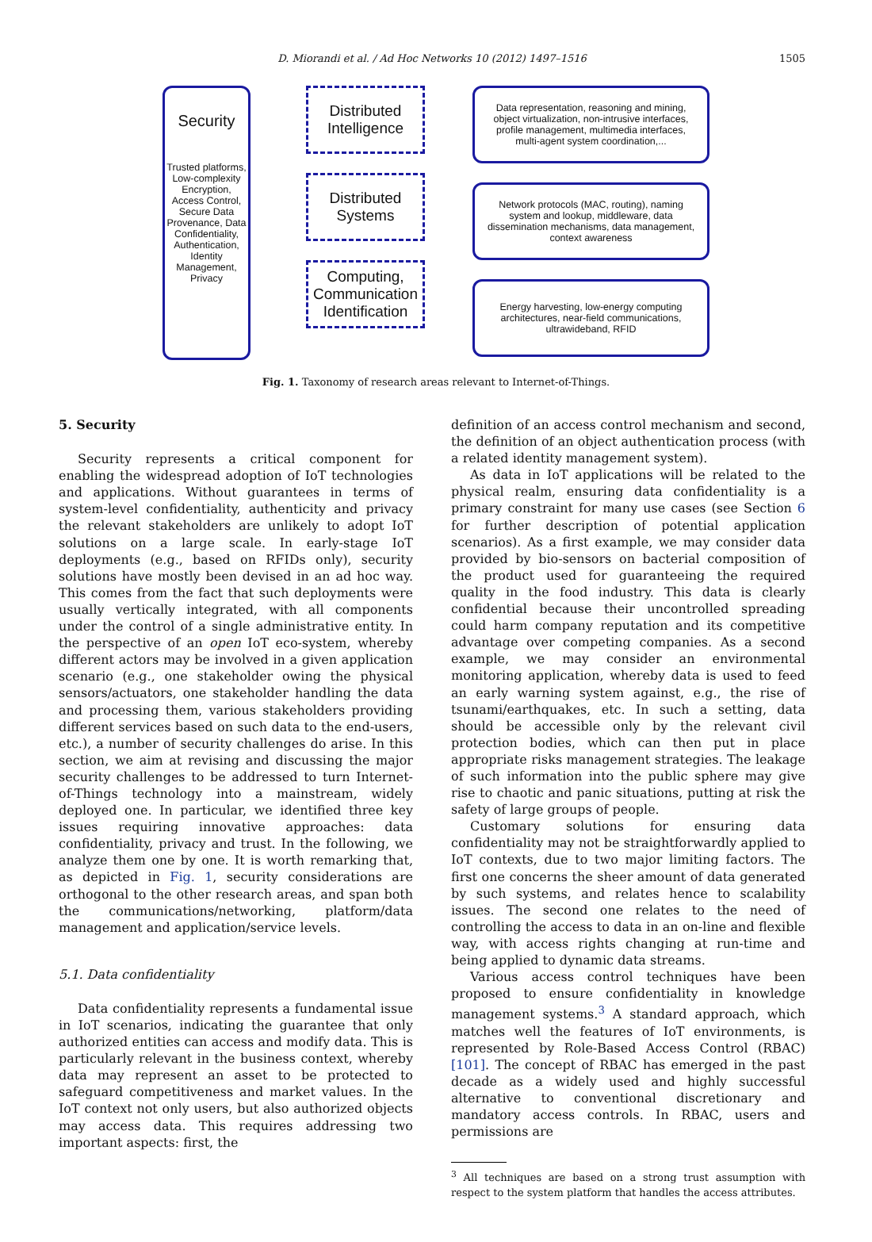D. Miorandi et al. / Ad Hoc Networks 10 (2012) 1497–1516
1505
Security
Trusted platforms, Low-complexity Encryption, Access Control, Secure Data Provenance, Data Confidentiality, Authentication, Identity Management, Privacy
Distributed Intelligence
Distributed Systems
Computing, Communication Identification
Data representation, reasoning and mining, object virtualization, non-intrusive interfaces, profile management, multimedia interfaces, multi-agent system coordination,...
Network protocols (MAC, routing), naming system and lookup, middleware, data dissemination mechanisms, data management, context awareness
Energy harvesting, low-energy computing architectures, near-field communications, ultrawideband, RFID
Fig. 1. Taxonomy of research areas relevant to Internet-of-Things.
5. Security
Security represents a critical component for enabling the widespread adoption of IoT technologies and applications. Without guarantees in terms of system-level confidentiality, authenticity and privacy the relevant stakeholders are unlikely to adopt IoT solutions on a large scale. In early-stage IoT deployments (e.g., based on RFIDs only), security solutions have mostly been devised in an ad hoc way. This comes from the fact that such deployments were usually vertically integrated, with all components under the control of a single administrative entity. In the perspective of an open IoT eco-system, whereby different actors may be involved in a given application scenario (e.g., one stakeholder owing the physical sensors/actuators, one stakeholder handling the data and processing them, various stakeholders providing different services based on such data to the end-users, etc.), a number of security challenges do arise. In this section, we aim at revising and discussing the major security challenges to be addressed to turn Internet-of-Things technology into a mainstream, widely deployed one. In particular, we identified three key issues requiring innovative approaches: data confidentiality, privacy and trust. In the following, we analyze them one by one. It is worth remarking that, as depicted in Fig. 1, security considerations are orthogonal to the other research areas, and span both the communications/networking, platform/data management and application/service levels.
5.1. Data confidentiality
Data confidentiality represents a fundamental issue in IoT scenarios, indicating the guarantee that only authorized entities can access and modify data. This is particularly relevant in the business context, whereby data may represent an asset to be protected to safeguard competitiveness and market values. In the IoT context not only users, but also authorized objects may access data. This requires addressing two important aspects: first, the
definition of an access control mechanism and second, the definition of an object authentication process (with a related identity management system).
As data in IoT applications will be related to the physical realm, ensuring data confidentiality is a primary constraint for many use cases (see Section 6 for further description of potential application scenarios). As a first example, we may consider data provided by bio-sensors on bacterial composition of the product used for guaranteeing the required quality in the food industry. This data is clearly confidential because their uncontrolled spreading could harm company reputation and its competitive advantage over competing companies. As a second example, we may consider an environmental monitoring application, whereby data is used to feed an early warning system against, e.g., the rise of tsunami/earthquakes, etc. In such a setting, data should be accessible only by the relevant civil protection bodies, which can then put in place appropriate risks management strategies. The leakage of such information into the public sphere may give rise to chaotic and panic situations, putting at risk the safety of large groups of people.
Customary solutions for ensuring data confidentiality may not be straightforwardly applied to IoT contexts, due to two major limiting factors. The first one concerns the sheer amount of data generated by such systems, and relates hence to scalability issues. The second one relates to the need of controlling the access to data in an on-line and flexible way, with access rights changing at run-time and being applied to dynamic data streams.
Various access control techniques have been proposed to ensure confidentiality in knowledge management systems.<sup>3</sup> A standard approach, which matches well the features of IoT environments, is represented by Role-Based Access Control (RBAC) [101]. The concept of RBAC has emerged in the past decade as a widely used and highly successful alternative to conventional discretionary and mandatory access controls. In RBAC, users and permissions are
<sup>3</sup> All techniques are based on a strong trust assumption with respect to the system platform that handles the access attributes.